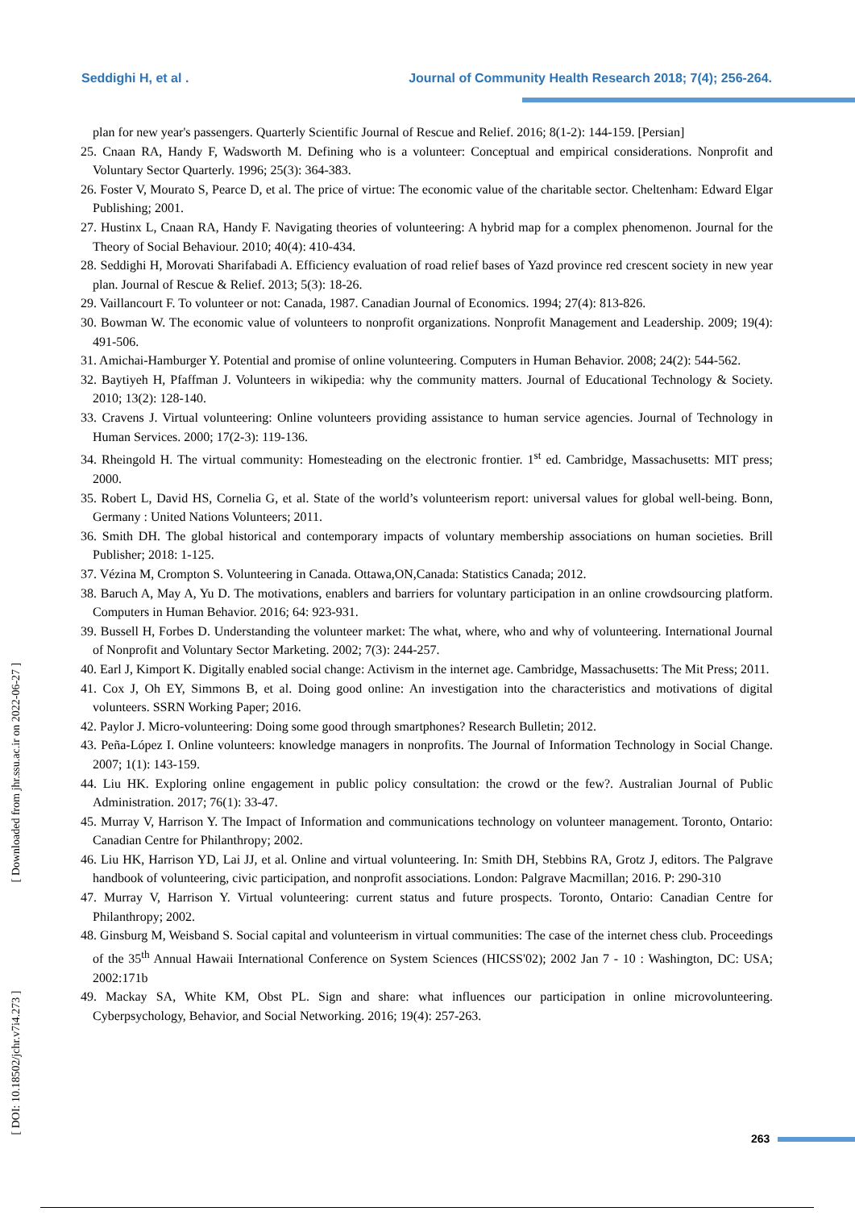Seddighi H, et al . Journal of Community Health Research 2018; 7(4); 256-264.
plan for new year's passengers. Quarterly Scientific Journal of Rescue and Relief. 2016; 8(1-2): 144-159. [Persian]
25. Cnaan RA, Handy F, Wadsworth M. Defining who is a volunteer: Conceptual and empirical considerations. Nonprofit and Voluntary Sector Quarterly. 1996; 25(3): 364-383.
26. Foster V, Mourato S, Pearce D, et al. The price of virtue: The economic value of the charitable sector. Cheltenham: Edward Elgar Publishing; 2001.
27. Hustinx L, Cnaan RA, Handy F. Navigating theories of volunteering: A hybrid map for a complex phenomenon. Journal for the Theory of Social Behaviour. 2010; 40(4): 410-434.
28. Seddighi H, Morovati Sharifabadi A. Efficiency evaluation of road relief bases of Yazd province red crescent society in new year plan. Journal of Rescue & Relief. 2013; 5(3): 18-26.
29. Vaillancourt F. To volunteer or not: Canada, 1987. Canadian Journal of Economics. 1994; 27(4): 813-826.
30. Bowman W. The economic value of volunteers to nonprofit organizations. Nonprofit Management and Leadership. 2009; 19(4): 491-506.
31. Amichai-Hamburger Y. Potential and promise of online volunteering. Computers in Human Behavior. 2008; 24(2): 544-562.
32. Baytiyeh H, Pfaffman J. Volunteers in wikipedia: why the community matters. Journal of Educational Technology & Society. 2010; 13(2): 128-140.
33. Cravens J. Virtual volunteering: Online volunteers providing assistance to human service agencies. Journal of Technology in Human Services. 2000; 17(2-3): 119-136.
34. Rheingold H. The virtual community: Homesteading on the electronic frontier. 1<sup>st</sup> ed. Cambridge, Massachusetts: MIT press; 2000.
35. Robert L, David HS, Cornelia G, et al. State of the world’s volunteerism report: universal values for global well-being. Bonn, Germany : United Nations Volunteers; 2011.
36. Smith DH. The global historical and contemporary impacts of voluntary membership associations on human societies. Brill Publisher; 2018: 1-125.
37. Vézina M, Crompton S. Volunteering in Canada. Ottawa,ON,Canada: Statistics Canada; 2012.
38. Baruch A, May A, Yu D. The motivations, enablers and barriers for voluntary participation in an online crowdsourcing platform. Computers in Human Behavior. 2016; 64: 923-931.
39. Bussell H, Forbes D. Understanding the volunteer market: The what, where, who and why of volunteering. International Journal of Nonprofit and Voluntary Sector Marketing. 2002; 7(3): 244-257.
40. Earl J, Kimport K. Digitally enabled social change: Activism in the internet age. Cambridge, Massachusetts: The Mit Press; 2011.
41. Cox J, Oh EY, Simmons B, et al. Doing good online: An investigation into the characteristics and motivations of digital volunteers. SSRN Working Paper; 2016.
42. Paylor J. Micro-volunteering: Doing some good through smartphones? Research Bulletin; 2012.
43. Peña-López I. Online volunteers: knowledge managers in nonprofits. The Journal of Information Technology in Social Change. 2007; 1(1): 143-159.
44. Liu HK. Exploring online engagement in public policy consultation: the crowd or the few?. Australian Journal of Public Administration. 2017; 76(1): 33-47.
45. Murray V, Harrison Y. The Impact of Information and communications technology on volunteer management. Toronto, Ontario: Canadian Centre for Philanthropy; 2002.
46. Liu HK, Harrison YD, Lai JJ, et al. Online and virtual volunteering. In: Smith DH, Stebbins RA, Grotz J, editors. The Palgrave handbook of volunteering, civic participation, and nonprofit associations. London: Palgrave Macmillan; 2016. P: 290-310
47. Murray V, Harrison Y. Virtual volunteering: current status and future prospects. Toronto, Ontario: Canadian Centre for Philanthropy; 2002.
48. Ginsburg M, Weisband S. Social capital and volunteerism in virtual communities: The case of the internet chess club. Proceedings of the 35<sup>th</sup> Annual Hawaii International Conference on System Sciences (HICSS'02); 2002 Jan 7 - 10 : Washington, DC: USA; 2002:171b
49. Mackay SA, White KM, Obst PL. Sign and share: what influences our participation in online microvolunteering. Cyberpsychology, Behavior, and Social Networking. 2016; 19(4): 257-263.
[ Downloaded from jhr.ssu.ac.ir on 2022-06-27 ]
[ DOI: 10.18502/jchr.v7i4.273 ]
263